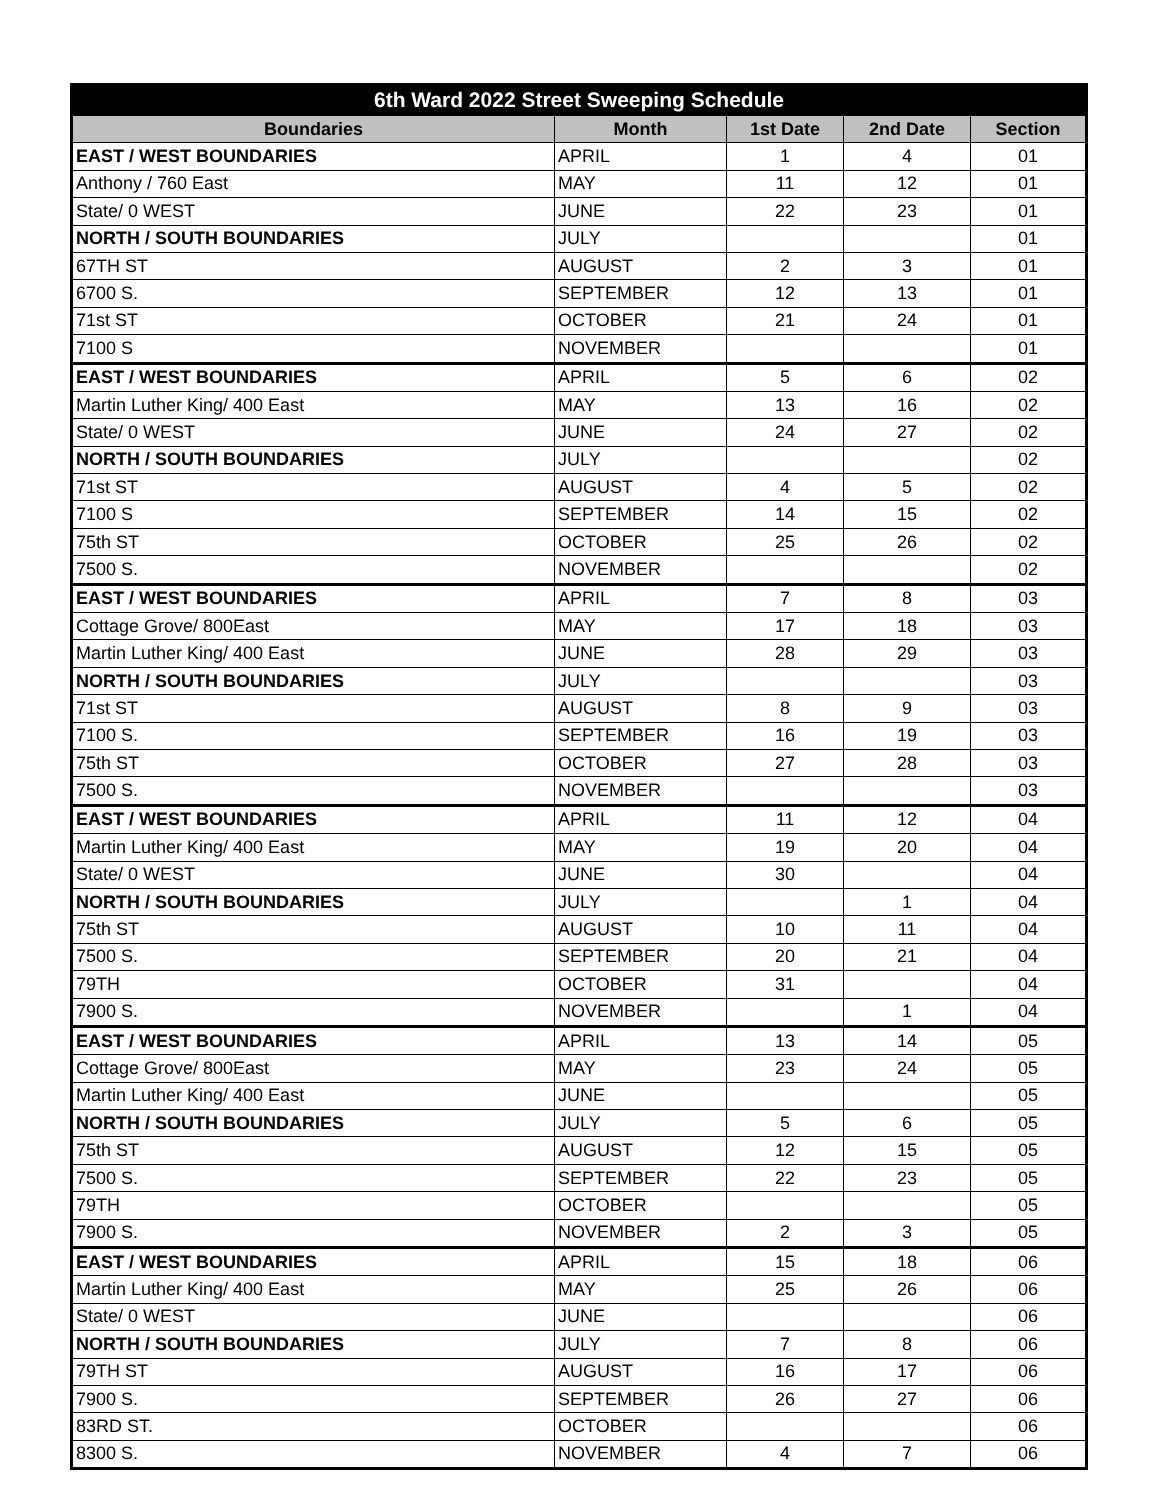| 6th Ward 2022 Street Sweeping Schedule | | | | |
| --- | --- | --- | --- | --- |
| Boundaries | Month | 1st Date | 2nd Date | Section |
| EAST / WEST BOUNDARIES | APRIL | 1 | 4 | 01 |
| Anthony / 760 East | MAY | 11 | 12 | 01 |
| State/ 0 WEST | JUNE | 22 | 23 | 01 |
| NORTH / SOUTH BOUNDARIES | JULY | | | 01 |
| 67TH ST | AUGUST | 2 | 3 | 01 |
| 6700 S. | SEPTEMBER | 12 | 13 | 01 |
| 71st ST | OCTOBER | 21 | 24 | 01 |
| 7100 S | NOVEMBER | | | 01 |
| EAST / WEST BOUNDARIES | APRIL | 5 | 6 | 02 |
| Martin Luther King/ 400 East | MAY | 13 | 16 | 02 |
| State/ 0 WEST | JUNE | 24 | 27 | 02 |
| NORTH / SOUTH BOUNDARIES | JULY | | | 02 |
| 71st ST | AUGUST | 4 | 5 | 02 |
| 7100 S | SEPTEMBER | 14 | 15 | 02 |
| 75th ST | OCTOBER | 25 | 26 | 02 |
| 7500 S. | NOVEMBER | | | 02 |
| EAST / WEST BOUNDARIES | APRIL | 7 | 8 | 03 |
| Cottage Grove/ 800East | MAY | 17 | 18 | 03 |
| Martin Luther King/ 400 East | JUNE | 28 | 29 | 03 |
| NORTH / SOUTH BOUNDARIES | JULY | | | 03 |
| 71st ST | AUGUST | 8 | 9 | 03 |
| 7100 S. | SEPTEMBER | 16 | 19 | 03 |
| 75th ST | OCTOBER | 27 | 28 | 03 |
| 7500 S. | NOVEMBER | | | 03 |
| EAST / WEST BOUNDARIES | APRIL | 11 | 12 | 04 |
| Martin Luther King/ 400 East | MAY | 19 | 20 | 04 |
| State/ 0 WEST | JUNE | 30 | | 04 |
| NORTH / SOUTH BOUNDARIES | JULY | | 1 | 04 |
| 75th ST | AUGUST | 10 | 11 | 04 |
| 7500 S. | SEPTEMBER | 20 | 21 | 04 |
| 79TH | OCTOBER | 31 | | 04 |
| 7900 S. | NOVEMBER | | 1 | 04 |
| EAST / WEST BOUNDARIES | APRIL | 13 | 14 | 05 |
| Cottage Grove/ 800East | MAY | 23 | 24 | 05 |
| Martin Luther King/ 400 East | JUNE | | | 05 |
| NORTH / SOUTH BOUNDARIES | JULY | 5 | 6 | 05 |
| 75th ST | AUGUST | 12 | 15 | 05 |
| 7500 S. | SEPTEMBER | 22 | 23 | 05 |
| 79TH | OCTOBER | | | 05 |
| 7900 S. | NOVEMBER | 2 | 3 | 05 |
| EAST / WEST BOUNDARIES | APRIL | 15 | 18 | 06 |
| Martin Luther King/ 400 East | MAY | 25 | 26 | 06 |
| State/ 0 WEST | JUNE | | | 06 |
| NORTH / SOUTH BOUNDARIES | JULY | 7 | 8 | 06 |
| 79TH ST | AUGUST | 16 | 17 | 06 |
| 7900 S. | SEPTEMBER | 26 | 27 | 06 |
| 83RD ST. | OCTOBER | | | 06 |
| 8300 S. | NOVEMBER | 4 | 7 | 06 |